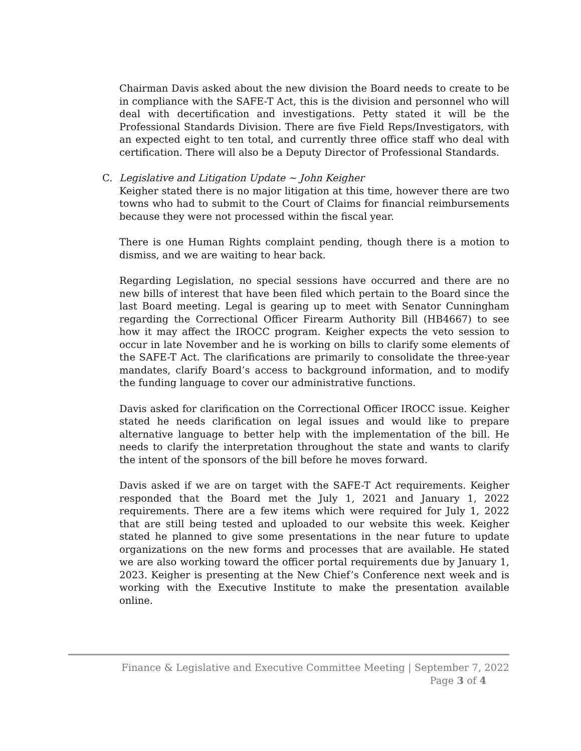Chairman Davis asked about the new division the Board needs to create to be in compliance with the SAFE-T Act, this is the division and personnel who will deal with decertification and investigations. Petty stated it will be the Professional Standards Division. There are five Field Reps/Investigators, with an expected eight to ten total, and currently three office staff who deal with certification. There will also be a Deputy Director of Professional Standards.
C. Legislative and Litigation Update ~ John Keigher
Keigher stated there is no major litigation at this time, however there are two towns who had to submit to the Court of Claims for financial reimbursements because they were not processed within the fiscal year.
There is one Human Rights complaint pending, though there is a motion to dismiss, and we are waiting to hear back.
Regarding Legislation, no special sessions have occurred and there are no new bills of interest that have been filed which pertain to the Board since the last Board meeting. Legal is gearing up to meet with Senator Cunningham regarding the Correctional Officer Firearm Authority Bill (HB4667) to see how it may affect the IROCC program. Keigher expects the veto session to occur in late November and he is working on bills to clarify some elements of the SAFE-T Act. The clarifications are primarily to consolidate the three-year mandates, clarify Board’s access to background information, and to modify the funding language to cover our administrative functions.
Davis asked for clarification on the Correctional Officer IROCC issue. Keigher stated he needs clarification on legal issues and would like to prepare alternative language to better help with the implementation of the bill. He needs to clarify the interpretation throughout the state and wants to clarify the intent of the sponsors of the bill before he moves forward.
Davis asked if we are on target with the SAFE-T Act requirements. Keigher responded that the Board met the July 1, 2021 and January 1, 2022 requirements. There are a few items which were required for July 1, 2022 that are still being tested and uploaded to our website this week. Keigher stated he planned to give some presentations in the near future to update organizations on the new forms and processes that are available. He stated we are also working toward the officer portal requirements due by January 1, 2023. Keigher is presenting at the New Chief’s Conference next week and is working with the Executive Institute to make the presentation available online.
Finance & Legislative and Executive Committee Meeting | September 7, 2022
Page 3 of 4